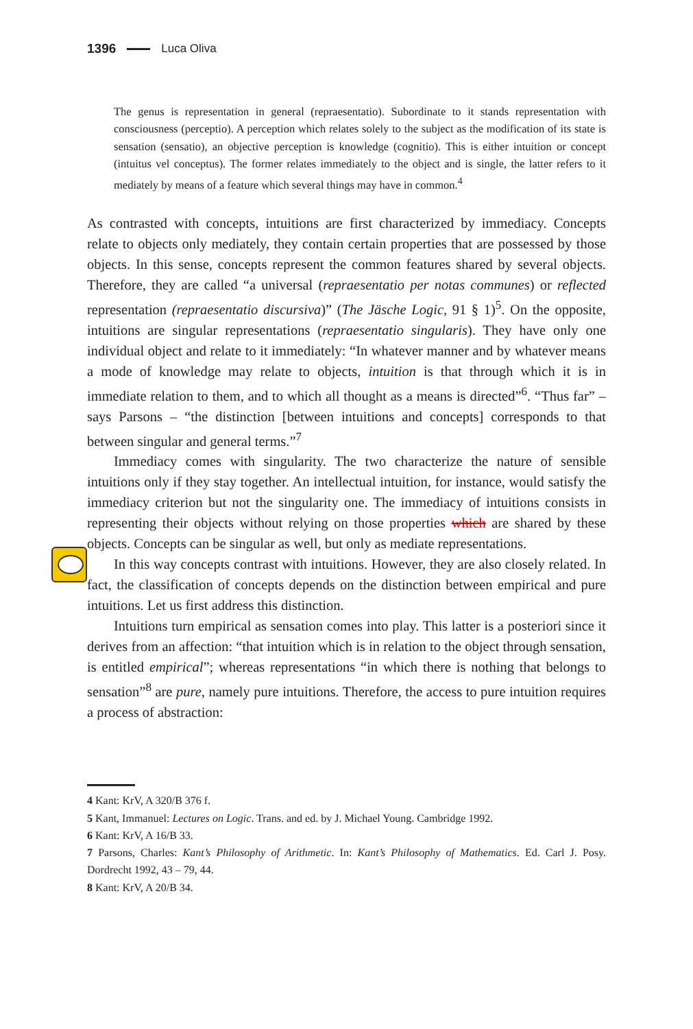1396 Luca Oliva
The genus is representation in general (repraesentatio). Subordinate to it stands representation with consciousness (perceptio). A perception which relates solely to the subject as the modification of its state is sensation (sensatio), an objective perception is knowledge (cognitio). This is either intuition or concept (intuitus vel conceptus). The former relates immediately to the object and is single, the latter refers to it mediately by means of a feature which several things may have in common.<sup>4</sup>
As contrasted with concepts, intuitions are first characterized by immediacy. Concepts relate to objects only mediately, they contain certain properties that are possessed by those objects. In this sense, concepts represent the common features shared by several objects. Therefore, they are called “a universal (repraesentatio per notas communes) or reflected representation (repraesentatio discursiva)” (The Jäsche Logic, 91 § 1)<sup>5</sup>. On the opposite, intuitions are singular representations (repraesentatio singularis). They have only one individual object and relate to it immediately: “In whatever manner and by whatever means a mode of knowledge may relate to objects, intuition is that through which it is in immediate relation to them, and to which all thought as a means is directed”<sup>6</sup>. “Thus far” – says Parsons – “the distinction [between intuitions and concepts] corresponds to that between singular and general terms.”<sup>7</sup>
Immediacy comes with singularity. The two characterize the nature of sensible intuitions only if they stay together. An intellectual intuition, for instance, would satisfy the immediacy criterion but not the singularity one. The immediacy of intuitions consists in representing their objects without relying on those properties which are shared by these objects. Concepts can be singular as well, but only as mediate representations.
In this way concepts contrast with intuitions. However, they are also closely related. In fact, the classification of concepts depends on the distinction between empirical and pure intuitions. Let us first address this distinction.
Intuitions turn empirical as sensation comes into play. This latter is a posteriori since it derives from an affection: “that intuition which is in relation to the object through sensation, is entitled empirical”; whereas representations “in which there is nothing that belongs to sensation”<sup>8</sup> are pure, namely pure intuitions. Therefore, the access to pure intuition requires a process of abstraction:
4 Kant: KrV, A 320/B 376 f.
5 Kant, Immanuel: Lectures on Logic. Trans. and ed. by J. Michael Young. Cambridge 1992.
6 Kant: KrV, A 16/B 33.
7 Parsons, Charles: Kant’s Philosophy of Arithmetic. In: Kant’s Philosophy of Mathematics. Ed. Carl J. Posy. Dordrecht 1992, 43 – 79, 44.
8 Kant: KrV, A 20/B 34.